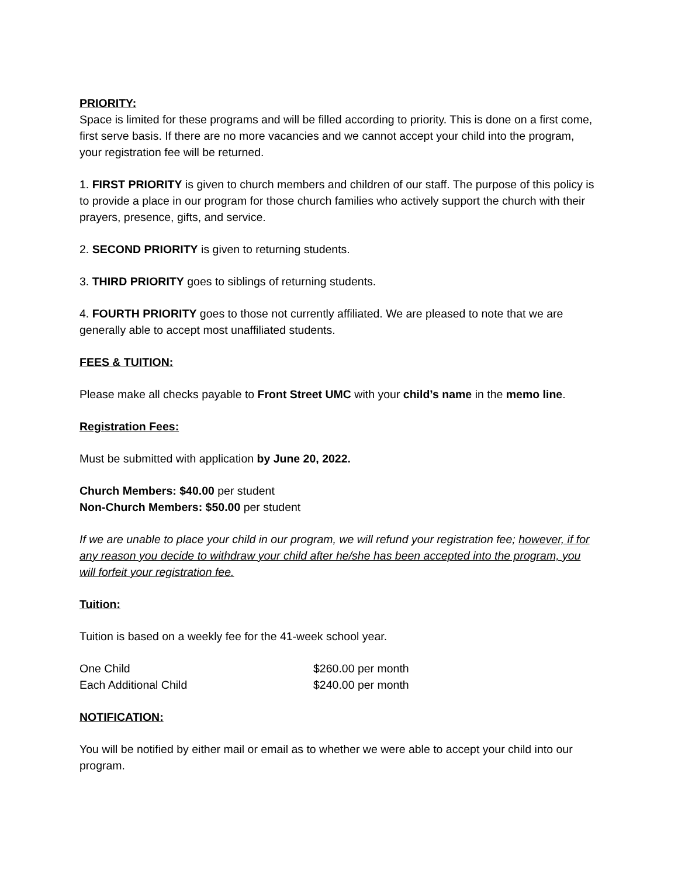PRIORITY:
Space is limited for these programs and will be filled according to priority. This is done on a first come, first serve basis. If there are no more vacancies and we cannot accept your child into the program, your registration fee will be returned.
1. FIRST PRIORITY is given to church members and children of our staff. The purpose of this policy is to provide a place in our program for those church families who actively support the church with their prayers, presence, gifts, and service.
2. SECOND PRIORITY is given to returning students.
3. THIRD PRIORITY goes to siblings of returning students.
4. FOURTH PRIORITY goes to those not currently affiliated. We are pleased to note that we are generally able to accept most unaffiliated students.
FEES & TUITION:
Please make all checks payable to Front Street UMC with your child’s name in the memo line.
Registration Fees:
Must be submitted with application by June 20, 2022.
Church Members: $40.00 per student
Non-Church Members: $50.00 per student
If we are unable to place your child in our program, we will refund your registration fee; however, if for any reason you decide to withdraw your child after he/she has been accepted into the program, you will forfeit your registration fee.
Tuition:
Tuition is based on a weekly fee for the 41-week school year.
One Child $260.00 per month
Each Additional Child $240.00 per month
NOTIFICATION:
You will be notified by either mail or email as to whether we were able to accept your child into our program.